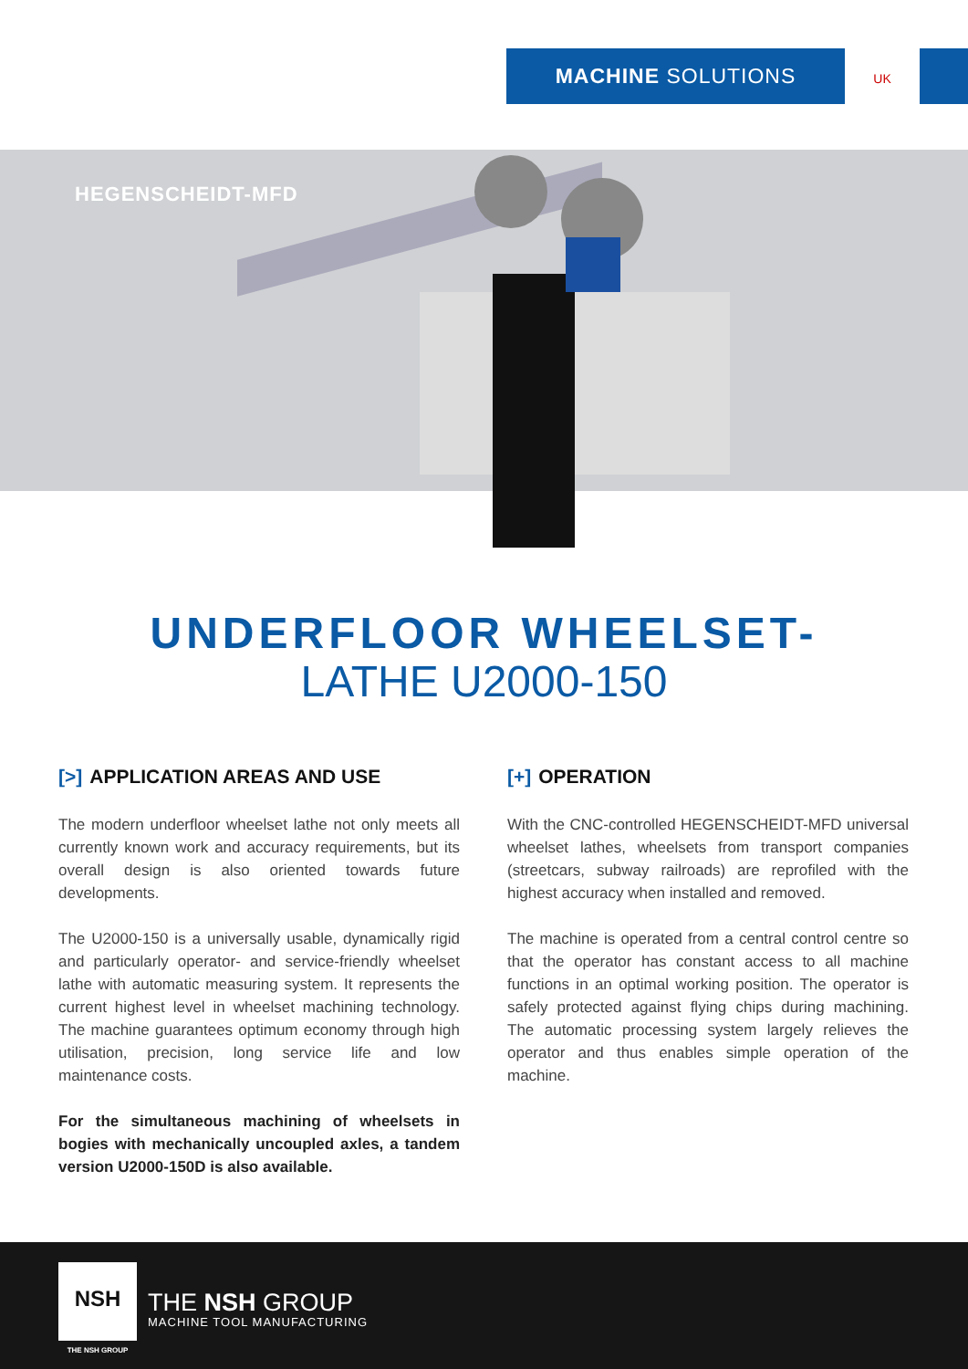MACHINE SOLUTIONS UK
HEGENSCHEIDT-MFD
UNDERFLOOR WHEELSET-
LATHE U2000-150
[>] APPLICATION AREAS AND USE
The modern underfloor wheelset lathe not only meets all currently known work and accuracy requirements, but its overall design is also oriented towards future developments.
The U2000-150 is a universally usable, dynamically rigid and particularly operator- and service-friendly wheelset lathe with automatic measuring system. It represents the current highest level in wheelset machining technology. The machine guarantees optimum economy through high utilisation, precision, long service life and low maintenance costs.
For the simultaneous machining of wheelsets in bogies with mechanically uncoupled axles, a tandem version U2000-150D is also available.
[+] OPERATION
With the CNC-controlled HEGENSCHEIDT-MFD universal wheelset lathes, wheelsets from transport companies (streetcars, subway railroads) are reprofiled with the highest accuracy when installed and removed.
The machine is operated from a central control centre so that the operator has constant access to all machine functions in an optimal working position. The operator is safely protected against flying chips during machining. The automatic processing system largely relieves the operator and thus enables simple operation of the machine.
NSH
THE NSH GROUP
THE NSH GROUP
MACHINE TOOL MANUFACTURING